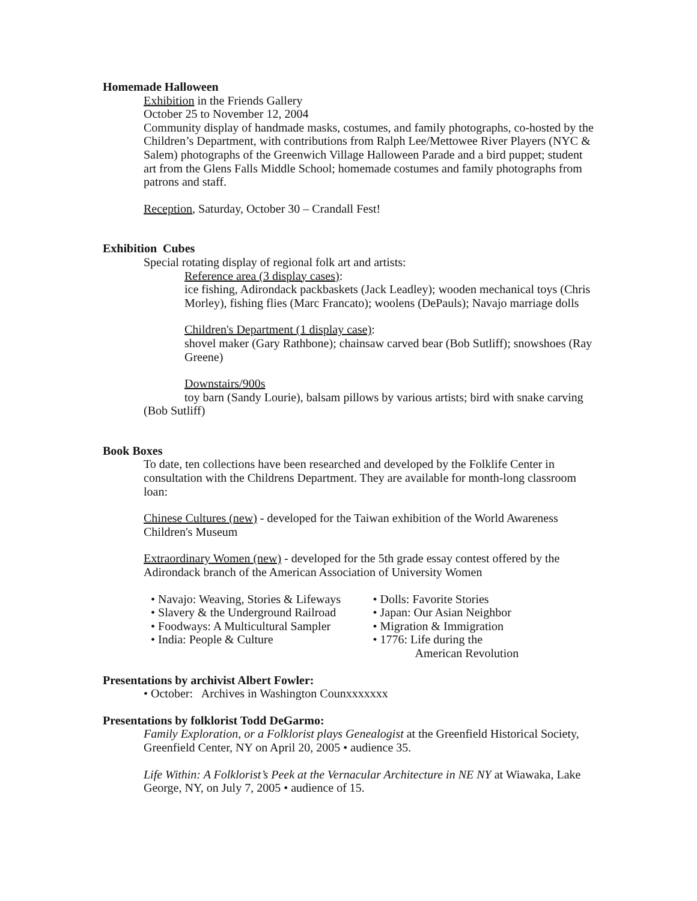Homemade Halloween
Exhibition in the Friends Gallery
October 25 to November 12, 2004
Community display of handmade masks, costumes, and family photographs, co-hosted by the Children’s Department, with contributions from Ralph Lee/Mettowee River Players (NYC & Salem) photographs of the Greenwich Village Halloween Parade and a bird puppet; student art from the Glens Falls Middle School; homemade costumes and family photographs from patrons and staff.
Reception, Saturday, October 30 – Crandall Fest!
Exhibition Cubes
Special rotating display of regional folk art and artists:
Reference area (3 display cases):
ice fishing, Adirondack packbaskets (Jack Leadley); wooden mechanical toys (Chris Morley), fishing flies (Marc Francato); woolens (DePauls); Navajo marriage dolls
Children's Department (1 display case):
shovel maker (Gary Rathbone); chainsaw carved bear (Bob Sutliff); snowshoes (Ray Greene)
Downstairs/900s
toy barn (Sandy Lourie), balsam pillows by various artists; bird with snake carving (Bob Sutliff)
Book Boxes
To date, ten collections have been researched and developed by the Folklife Center in consultation with the Childrens Department. They are available for month-long classroom loan:
Chinese Cultures (new) - developed for the Taiwan exhibition of the World Awareness Children's Museum
Extraordinary Women (new) - developed for the 5th grade essay contest offered by the Adirondack branch of the American Association of University Women
• Navajo: Weaving, Stories & Lifeways
• Slavery & the Underground Railroad
• Foodways: A Multicultural Sampler
• India: People & Culture
• Dolls: Favorite Stories
• Japan: Our Asian Neighbor
• Migration & Immigration
• 1776: Life during the
American Revolution
Presentations by archivist Albert Fowler:
• October: Archives in Washington Counxxxxxxx
Presentations by folklorist Todd DeGarmo:
Family Exploration, or a Folklorist plays Genealogist at the Greenfield Historical Society, Greenfield Center, NY on April 20, 2005 • audience 35.
Life Within: A Folklorist’s Peek at the Vernacular Architecture in NE NY at Wiawaka, Lake George, NY, on July 7, 2005 • audience of 15.